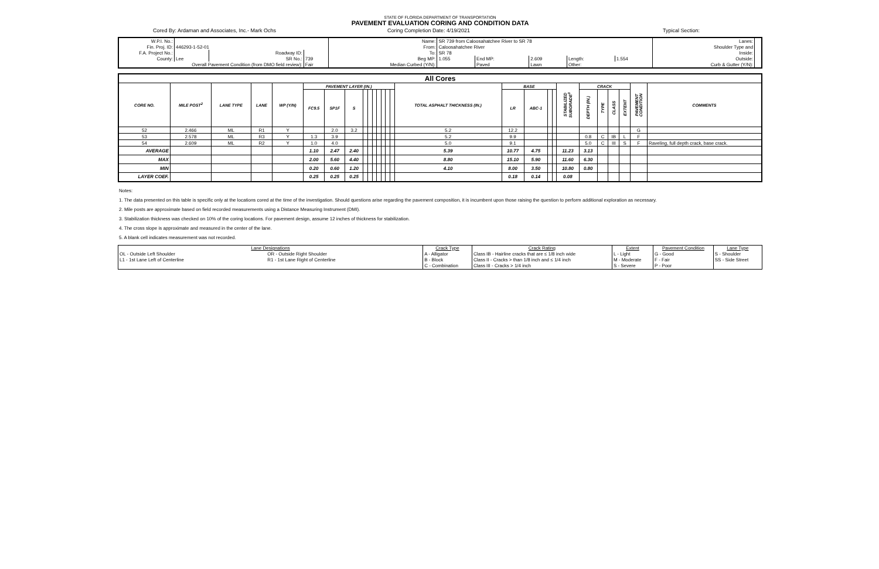STATE OF FLORIDA DEPARTMENT OF TRANSPORTATION
PAVEMENT EVALUATION CORING AND CONDITION DATA
Cored By: Ardaman and Associates, Inc.- Mark Ochs Coring Completion Date: 4/19/2021 Typical Section:
| W.P.I. No.: | | | | Name: | SR 739 from Caloosahatchee River to SR 78 | | | | | Lanes: | |
| Fin. Proj. ID: | 446293-1-52-01 | | | From: | Caloosahatchee River | | | | | Shoulder Type and | |
| F.A. Project No.: | | Roadway ID: | | To: | SR 78 | | | | | Inside: | |
| County: | Lee | SR No.: | 739 | Beg MP: | 1.055 | End MP: | 2.609 | Length: | 1.554 | Outside: | |
| Overall Pavement Condition (from DMO field review): | | | Fair | Median Curbed (Y/N): | | Paved | Lawn | Other: | | Curb & Gutter (Y/N): | |
| All Cores | | | | | | | | | | | | | | | | | | | | | | | | | | |
| --- | --- | --- | --- | --- | --- | --- | --- | --- | --- | --- | --- | --- | --- | --- | --- | --- | --- | --- | --- | --- | --- | --- | --- | --- | --- | --- |
| CORE NO. | MILE POST<sup>2</sup> | LANE TYPE | LANE | WP (Y/N) | PAVEMENT LAYER (IN.) | | | | | | | | | | TOTAL ASPHALT THICKNESS (IN.) | BASE | | | | STABILIZED SUBGRADE<sup>3</sup> | CRACK | | | | PAVEMENT CONDITION | COMMENTS |
| | | | | | FC9.5 | SP1F | S | | | | | | | | | LR | ABC-1 | | | | DEPTH (IN.) | TYPE | CLASS | EXTENT | | |
| 52 | 2.466 | ML | R1 | Y | | 2.0 | 3.2 | | | | | | | | 5.2 | 12.2 | | | | | | | | | G | |
| 53 | 2.578 | ML | R3 | Y | 1.3 | 3.9 | | | | | | | | | 5.2 | 9.9 | | | | | 0.8 | C | IB | L | F | |
| 54 | 2.609 | ML | R2 | Y | 1.0 | 4.0 | | | | | | | | | 5.0 | 9.1 | | | | | 5.0 | C | III | S | F | Raveling, full depth crack, base crack. |
| AVERAGE | | | | | 1.10 | 2.47 | 2.40 | | | | | | | | 5.39 | 10.77 | 4.75 | | | 11.23 | 3.13 | | | | | |
| MAX | | | | | 2.00 | 5.60 | 4.40 | | | | | | | | 8.80 | 15.10 | 5.90 | | | 11.60 | 6.30 | | | | | |
| MIN | | | | | 0.20 | 0.60 | 1.20 | | | | | | | | 4.10 | 8.00 | 3.50 | | | 10.80 | 0.80 | | | | | |
| LAYER COEF. | | | | | 0.25 | 0.25 | 0.25 | | | | | | | | | 0.18 | 0.14 | | | 0.08 | | | | | | |
Notes:
1. The data presented on this table is specific only at the locations cored at the time of the investigation. Should questions arise regarding the pavement composition, it is incumbent upon those raising the question to perform additional exploration as necessary.
2. Mile posts are approximate based on field recorded measurements using a Distance Measuring Instrument (DMI).
3. Stabilization thickness was checked on 10% of the coring locations. For pavement design, assume 12 inches of thickness for stabilization.
4. The cross slope is approximate and measured in the center of the lane.
5. A blank cell indicates measurement was not recorded.
| Lane Designations | | Crack Type | Crack Rating | Extent | Pavement Condition | Lane Type |
| OL - Outside Left Shoulder | OR - Outside Right Shoulder | A - Alligator | Class IB - Hairline cracks that are ≤ 1/8 inch wide | L - Light | G - Good | S - Shoulder |
| L1 - 1st Lane Left of Centerline | R1 - 1st Lane Right of Centerline | B - Block | Class II - Cracks > than 1/8 inch and ≤ 1/4 inch | M - Moderate | F - Fair | SS - Side Street |
| | | C - Combination | Class III - Cracks > 1/4 inch | S - Severe | P - Poor | |